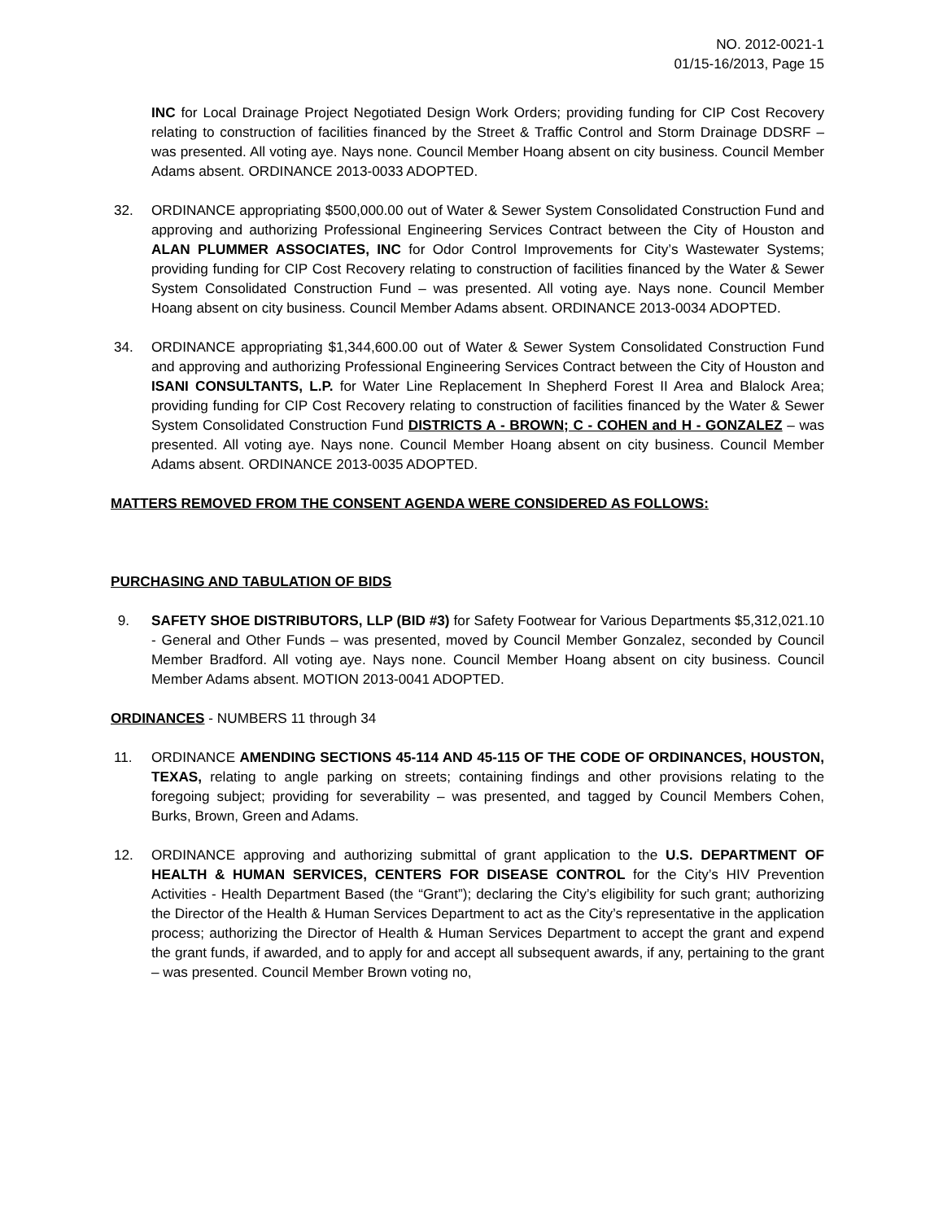NO. 2012-0021-1
01/15-16/2013, Page 15
INC for Local Drainage Project Negotiated Design Work Orders; providing funding for CIP Cost Recovery relating to construction of facilities financed by the Street & Traffic Control and Storm Drainage DDSRF – was presented. All voting aye. Nays none. Council Member Hoang absent on city business. Council Member Adams absent. ORDINANCE 2013-0033 ADOPTED.
32. ORDINANCE appropriating $500,000.00 out of Water & Sewer System Consolidated Construction Fund and approving and authorizing Professional Engineering Services Contract between the City of Houston and ALAN PLUMMER ASSOCIATES, INC for Odor Control Improvements for City’s Wastewater Systems; providing funding for CIP Cost Recovery relating to construction of facilities financed by the Water & Sewer System Consolidated Construction Fund – was presented. All voting aye. Nays none. Council Member Hoang absent on city business. Council Member Adams absent. ORDINANCE 2013-0034 ADOPTED.
34. ORDINANCE appropriating $1,344,600.00 out of Water & Sewer System Consolidated Construction Fund and approving and authorizing Professional Engineering Services Contract between the City of Houston and ISANI CONSULTANTS, L.P. for Water Line Replacement In Shepherd Forest II Area and Blalock Area; providing funding for CIP Cost Recovery relating to construction of facilities financed by the Water & Sewer System Consolidated Construction Fund DISTRICTS A - BROWN; C - COHEN and H - GONZALEZ – was presented. All voting aye. Nays none. Council Member Hoang absent on city business. Council Member Adams absent. ORDINANCE 2013-0035 ADOPTED.
MATTERS REMOVED FROM THE CONSENT AGENDA WERE CONSIDERED AS FOLLOWS:
PURCHASING AND TABULATION OF BIDS
9. SAFETY SHOE DISTRIBUTORS, LLP (BID #3) for Safety Footwear for Various Departments $5,312,021.10 - General and Other Funds – was presented, moved by Council Member Gonzalez, seconded by Council Member Bradford. All voting aye. Nays none. Council Member Hoang absent on city business. Council Member Adams absent. MOTION 2013-0041 ADOPTED.
ORDINANCES - NUMBERS 11 through 34
11. ORDINANCE AMENDING SECTIONS 45-114 AND 45-115 OF THE CODE OF ORDINANCES, HOUSTON, TEXAS, relating to angle parking on streets; containing findings and other provisions relating to the foregoing subject; providing for severability – was presented, and tagged by Council Members Cohen, Burks, Brown, Green and Adams.
12. ORDINANCE approving and authorizing submittal of grant application to the U.S. DEPARTMENT OF HEALTH & HUMAN SERVICES, CENTERS FOR DISEASE CONTROL for the City’s HIV Prevention Activities - Health Department Based (the “Grant”); declaring the City’s eligibility for such grant; authorizing the Director of the Health & Human Services Department to act as the City’s representative in the application process; authorizing the Director of Health & Human Services Department to accept the grant and expend the grant funds, if awarded, and to apply for and accept all subsequent awards, if any, pertaining to the grant – was presented. Council Member Brown voting no,